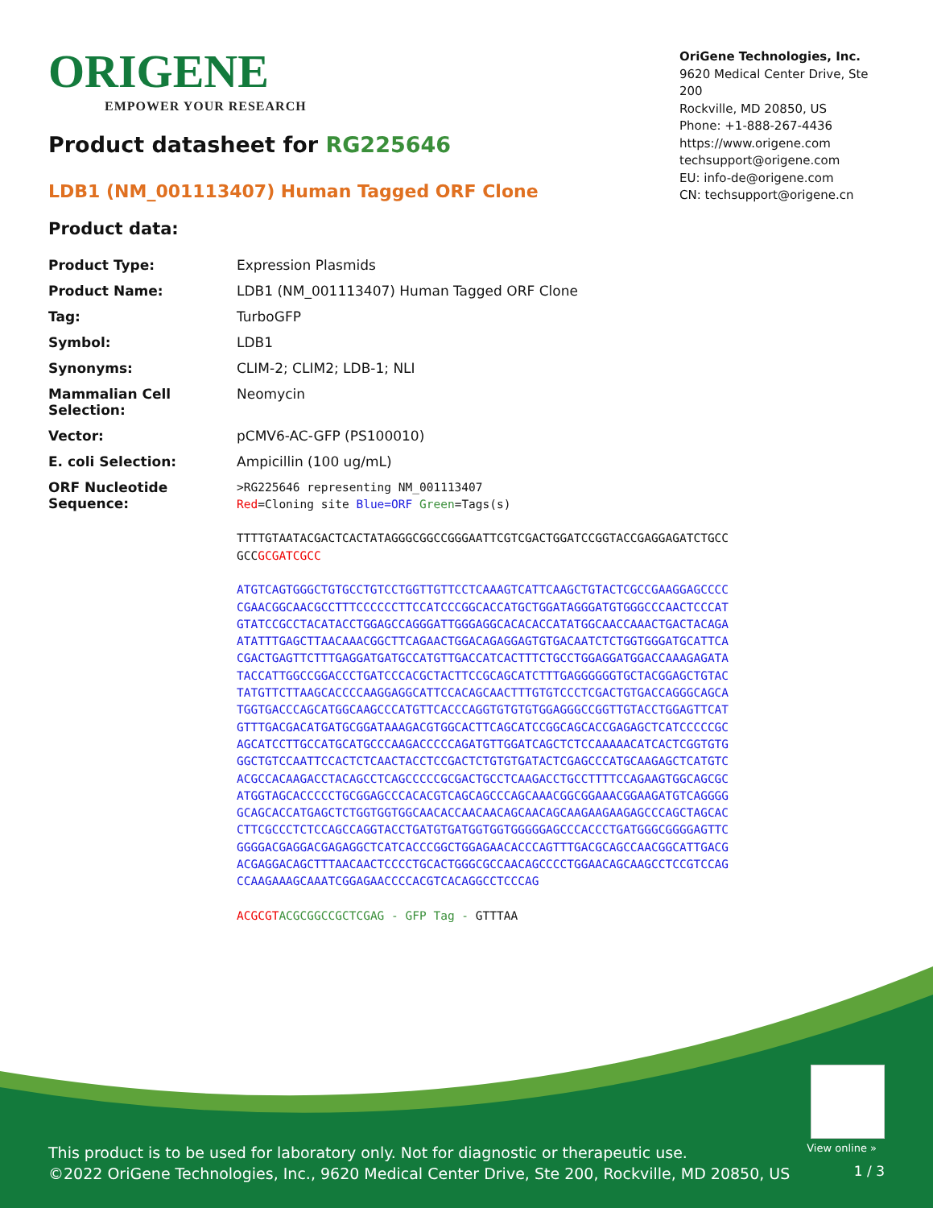ORIGENE
EMPOWER YOUR RESEARCH
OriGene Technologies, Inc.
9620 Medical Center Drive, Ste 200
Rockville, MD 20850, US
Phone: +1-888-267-4436
https://www.origene.com
techsupport@origene.com
EU: info-de@origene.com
CN: techsupport@origene.cn
Product datasheet for RG225646
LDB1 (NM_001113407) Human Tagged ORF Clone
Product data:
| Product Type: | Expression Plasmids |
| Product Name: | LDB1 (NM_001113407) Human Tagged ORF Clone |
| Tag: | TurboGFP |
| Symbol: | LDB1 |
| Synonyms: | CLIM-2; CLIM2; LDB-1; NLI |
| Mammalian Cell Selection: | Neomycin |
| Vector: | pCMV6-AC-GFP (PS100010) |
| E. coli Selection: | Ampicillin (100 ug/mL) |
| ORF Nucleotide Sequence: | >RG225646 representing NM_001113407 Red =Cloning site Blue=ORF Green =Tags(s) TTTTGTAATACGACTCACTATAGGGCGGCCGGGAATTCGTCGACTGGATCCGGTACCGAGGAGATCTGCC GCC GCGATCGCC ATGTCAGTGGGCTGTGCCTGTCCTGGTTGTTCCTCAAAGTCATTCAAGCTGTACTCGCCGAAGGAGCCCC CGAACGGCAACGCCTTTCCCCCCTTCCATCCCGGCACCATGCTGGATAGGGATGTGGGCCCAACTCCCAT GTATCCGCCTACATACCTGGAGCCAGGGATTGGGAGGCACACACCATATGGCAACCAAACTGACTACAGA ATATTTGAGCTTAACAAACGGCTTCAGAACTGGACAGAGGAGTGTGACAATCTCTGGTGGGATGCATTCA CGACTGAGTTCTTTGAGGATGATGCCATGTTGACCATCACTTTCTGCCTGGAGGATGGACCAAAGAGATA TACCATTGGCCGGACCCTGATCCCACGCTACTTCCGCAGCATCTTTGAGGGGGGTGCTACGGAGCTGTAC TATGTTCTTAAGCACCCCAAGGAGGCATTCCACAGCAACTTTGTGTCCCTCGACTGTGACCAGGGCAGCA TGGTGACCCAGCATGGCAAGCCCATGTTCACCCAGGTGTGTGTGGAGGGCCGGTTGTACCTGGAGTTCAT GTTTGACGACATGATGCGGATAAAGACGTGGCACTTCAGCATCCGGCAGCACCGAGAGCTCATCCCCCGC AGCATCCTTGCCATGCATGCCCAAGACCCCCAGATGTTGGATCAGCTCTCCAAAAACATCACTCGGTGTG GGCTGTCCAATTCCACTCTCAACTACCTCCGACTCTGTGTGATACTCGAGCCCATGCAAGAGCTCATGTC ACGCCACAAGACCTACAGCCTCAGCCCCCGCGACTGCCTCAAGACCTGCCTTTTCCAGAAGTGGCAGCGC ATGGTAGCACCCCCTGCGGAGCCCACACGTCAGCAGCCCAGCAAACGGCGGAAACGGAAGATGTCAGGGG GCAGCACCATGAGCTCTGGTGGTGGCAACACCAACAACAGCAACAGCAAGAAGAAGAGCCCAGCTAGCAC CTTCGCCCTCTCCAGCCAGGTACCTGATGTGATGGTGGTGGGGGAGCCCACCCTGATGGGCGGGGAGTTC GGGGACGAGGACGAGAGGCTCATCACCCGGCTGGAGAACACCCAGTTTGACGCAGCCAACGGCATTGACG ACGAGGACAGCTTTAACAACTCCCCTGCACTGGGCGCCAACAGCCCCTGGAACAGCAAGCCTCCGTCCAG CCAAGAAAGCAAATCGGAGAACCCCACGTCACAGGCCTCCCAG ACGCGT ACGCGGCCGCTCGAG - GFP Tag - GTTTAA |
View online »
This product is to be used for laboratory only. Not for diagnostic or therapeutic use.
©2022 OriGene Technologies, Inc., 9620 Medical Center Drive, Ste 200, Rockville, MD 20850, US
1 / 3